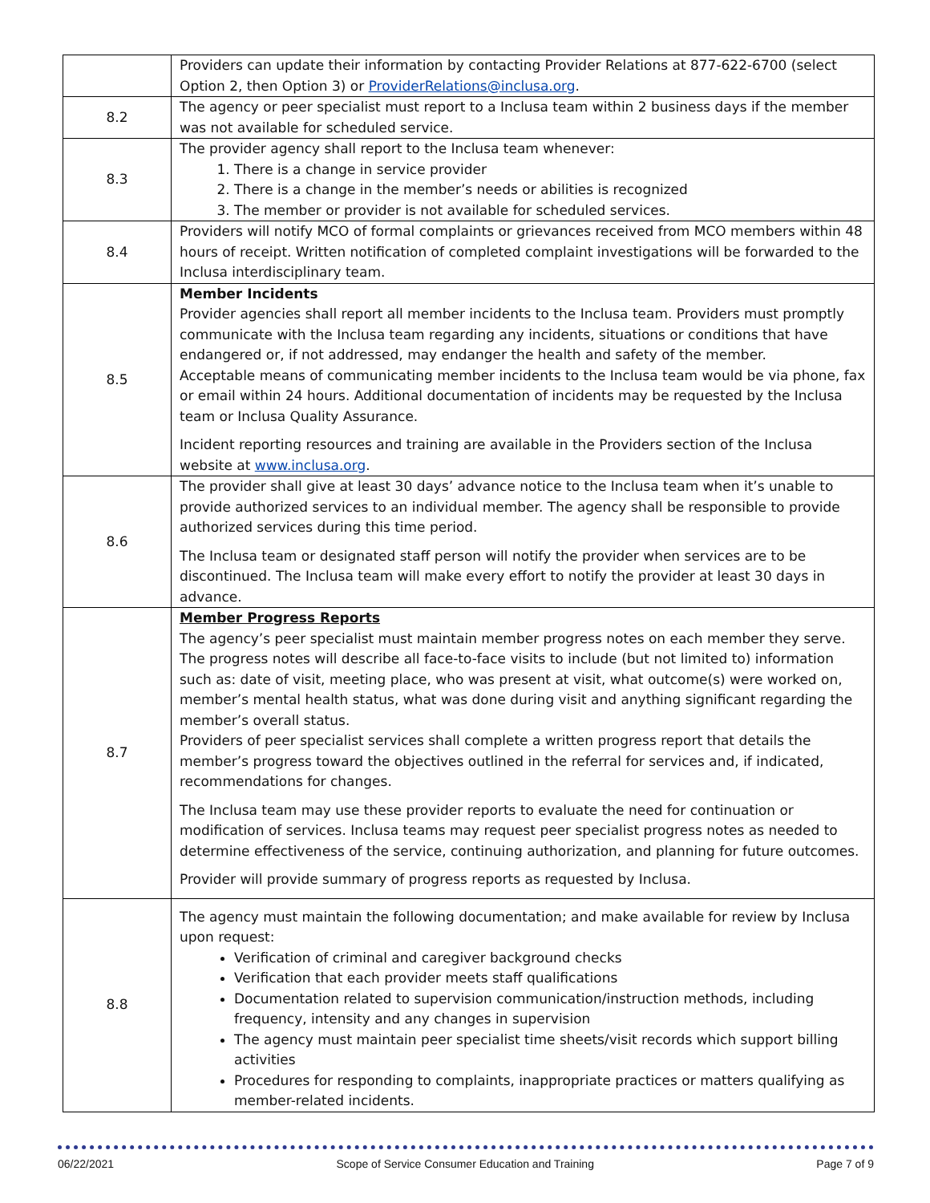| | Providers can update their information by contacting Provider Relations at 877-622-6700 (select Option 2, then Option 3) or ProviderRelations@inclusa.org . |
| 8.2 | The agency or peer specialist must report to a Inclusa team within 2 business days if the member was not available for scheduled service. |
| 8.3 | The provider agency shall report to the Inclusa team whenever: 1. There is a change in service provider 2. There is a change in the member’s needs or abilities is recognized 3. The member or provider is not available for scheduled services. |
| 8.4 | Providers will notify MCO of formal complaints or grievances received from MCO members within 48 hours of receipt. Written notification of completed complaint investigations will be forwarded to the Inclusa interdisciplinary team. |
| 8.5 | Member Incidents Provider agencies shall report all member incidents to the Inclusa team. Providers must promptly communicate with the Inclusa team regarding any incidents, situations or conditions that have endangered or, if not addressed, may endanger the health and safety of the member. Acceptable means of communicating member incidents to the Inclusa team would be via phone, fax or email within 24 hours. Additional documentation of incidents may be requested by the Inclusa team or Inclusa Quality Assurance. Incident reporting resources and training are available in the Providers section of the Inclusa website at www.inclusa.org . |
| 8.6 | The provider shall give at least 30 days’ advance notice to the Inclusa team when it’s unable to provide authorized services to an individual member. The agency shall be responsible to provide authorized services during this time period. The Inclusa team or designated staff person will notify the provider when services are to be discontinued. The Inclusa team will make every effort to notify the provider at least 30 days in advance. |
| 8.7 | Member Progress Reports The agency’s peer specialist must maintain member progress notes on each member they serve. The progress notes will describe all face-to-face visits to include (but not limited to) information such as: date of visit, meeting place, who was present at visit, what outcome(s) were worked on, member’s mental health status, what was done during visit and anything significant regarding the member’s overall status. Providers of peer specialist services shall complete a written progress report that details the member’s progress toward the objectives outlined in the referral for services and, if indicated, recommendations for changes. The Inclusa team may use these provider reports to evaluate the need for continuation or modification of services. Inclusa teams may request peer specialist progress notes as needed to determine effectiveness of the service, continuing authorization, and planning for future outcomes. Provider will provide summary of progress reports as requested by Inclusa. |
| 8.8 | The agency must maintain the following documentation; and make available for review by Inclusa upon request: Verification of criminal and caregiver background checks Verification that each provider meets staff qualifications Documentation related to supervision communication/instruction methods, including frequency, intensity and any changes in supervision The agency must maintain peer specialist time sheets/visit records which support billing activities Procedures for responding to complaints, inappropriate practices or matters qualifying as member-related incidents. |
06/22/2021 Scope of Service Consumer Education and Training Page 7 of 9